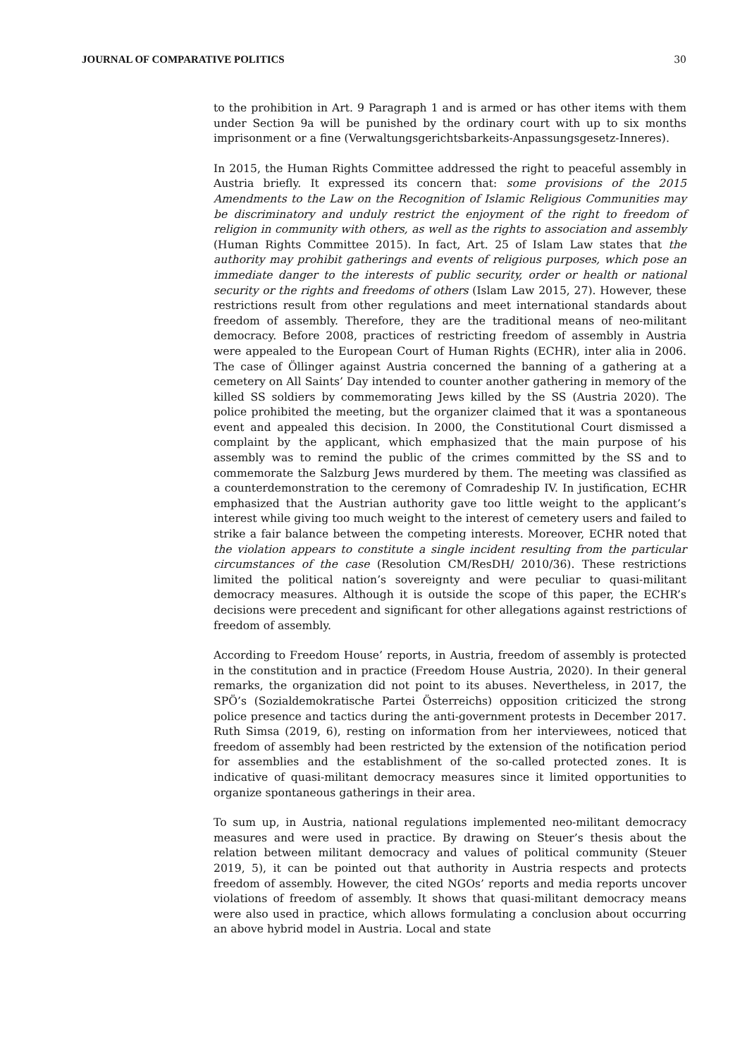JOURNAL OF COMPARATIVE POLITICS 30
to the prohibition in Art. 9 Paragraph 1 and is armed or has other items with them under Section 9a will be punished by the ordinary court with up to six months imprisonment or a fine (Verwaltungsgerichtsbarkeits-Anpassungsgesetz-Inneres).
In 2015, the Human Rights Committee addressed the right to peaceful assembly in Austria briefly. It expressed its concern that: some provisions of the 2015 Amendments to the Law on the Recognition of Islamic Religious Communities may be discriminatory and unduly restrict the enjoyment of the right to freedom of religion in community with others, as well as the rights to association and assembly (Human Rights Committee 2015). In fact, Art. 25 of Islam Law states that the authority may prohibit gatherings and events of religious purposes, which pose an immediate danger to the interests of public security, order or health or national security or the rights and freedoms of others (Islam Law 2015, 27). However, these restrictions result from other regulations and meet international standards about freedom of assembly. Therefore, they are the traditional means of neo-militant democracy. Before 2008, practices of restricting freedom of assembly in Austria were appealed to the European Court of Human Rights (ECHR), inter alia in 2006. The case of Öllinger against Austria concerned the banning of a gathering at a cemetery on All Saints’ Day intended to counter another gathering in memory of the killed SS soldiers by commemorating Jews killed by the SS (Austria 2020). The police prohibited the meeting, but the organizer claimed that it was a spontaneous event and appealed this decision. In 2000, the Constitutional Court dismissed a complaint by the applicant, which emphasized that the main purpose of his assembly was to remind the public of the crimes committed by the SS and to commemorate the Salzburg Jews murdered by them. The meeting was classified as a counterdemonstration to the ceremony of Comradeship IV. In justification, ECHR emphasized that the Austrian authority gave too little weight to the applicant’s interest while giving too much weight to the interest of cemetery users and failed to strike a fair balance between the competing interests. Moreover, ECHR noted that the violation appears to constitute a single incident resulting from the particular circumstances of the case (Resolution CM/ResDH/ 2010/36). These restrictions limited the political nation’s sovereignty and were peculiar to quasi-militant democracy measures. Although it is outside the scope of this paper, the ECHR’s decisions were precedent and significant for other allegations against restrictions of freedom of assembly.
According to Freedom House’ reports, in Austria, freedom of assembly is protected in the constitution and in practice (Freedom House Austria, 2020). In their general remarks, the organization did not point to its abuses. Nevertheless, in 2017, the SPÖ’s (Sozialdemokratische Partei Österreichs) opposition criticized the strong police presence and tactics during the anti-government protests in December 2017. Ruth Simsa (2019, 6), resting on information from her interviewees, noticed that freedom of assembly had been restricted by the extension of the notification period for assemblies and the establishment of the so-called protected zones. It is indicative of quasi-militant democracy measures since it limited opportunities to organize spontaneous gatherings in their area.
To sum up, in Austria, national regulations implemented neo-militant democracy measures and were used in practice. By drawing on Steuer’s thesis about the relation between militant democracy and values of political community (Steuer 2019, 5), it can be pointed out that authority in Austria respects and protects freedom of assembly. However, the cited NGOs’ reports and media reports uncover violations of freedom of assembly. It shows that quasi-militant democracy means were also used in practice, which allows formulating a conclusion about occurring an above hybrid model in Austria. Local and state